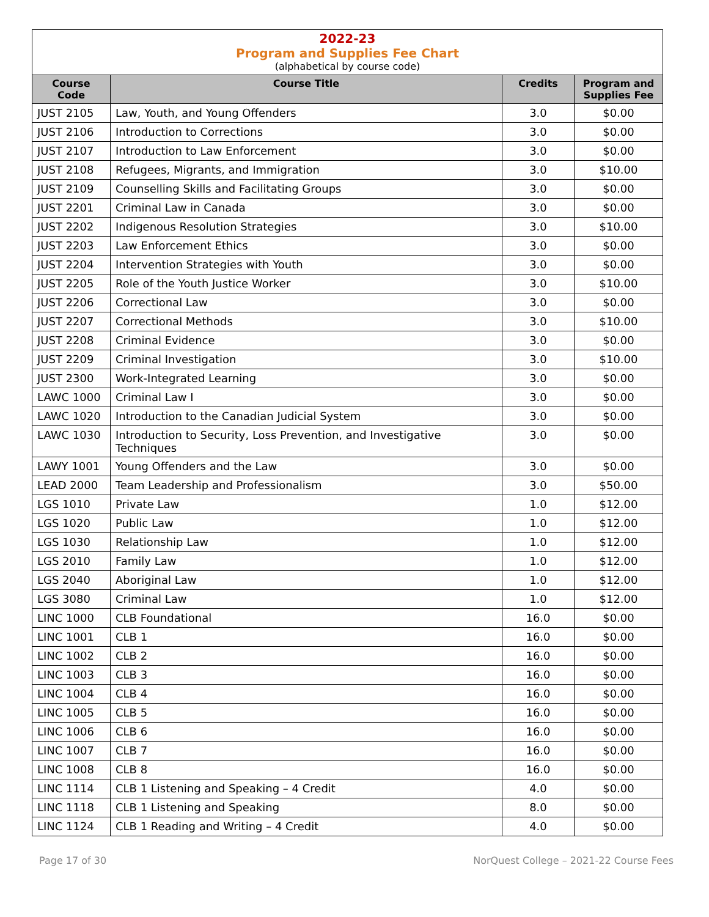2022-23
Program and Supplies Fee Chart
(alphabetical by course code)
| Course Code | Course Title | Credits | Program and Supplies Fee |
| --- | --- | --- | --- |
| JUST 2105 | Law, Youth, and Young Offenders | 3.0 | $0.00 |
| JUST 2106 | Introduction to Corrections | 3.0 | $0.00 |
| JUST 2107 | Introduction to Law Enforcement | 3.0 | $0.00 |
| JUST 2108 | Refugees, Migrants, and Immigration | 3.0 | $10.00 |
| JUST 2109 | Counselling Skills and Facilitating Groups | 3.0 | $0.00 |
| JUST 2201 | Criminal Law in Canada | 3.0 | $0.00 |
| JUST 2202 | Indigenous Resolution Strategies | 3.0 | $10.00 |
| JUST 2203 | Law Enforcement Ethics | 3.0 | $0.00 |
| JUST 2204 | Intervention Strategies with Youth | 3.0 | $0.00 |
| JUST 2205 | Role of the Youth Justice Worker | 3.0 | $10.00 |
| JUST 2206 | Correctional Law | 3.0 | $0.00 |
| JUST 2207 | Correctional Methods | 3.0 | $10.00 |
| JUST 2208 | Criminal Evidence | 3.0 | $0.00 |
| JUST 2209 | Criminal Investigation | 3.0 | $10.00 |
| JUST 2300 | Work-Integrated Learning | 3.0 | $0.00 |
| LAWC 1000 | Criminal Law I | 3.0 | $0.00 |
| LAWC 1020 | Introduction to the Canadian Judicial System | 3.0 | $0.00 |
| LAWC 1030 | Introduction to Security, Loss Prevention, and Investigative Techniques | 3.0 | $0.00 |
| LAWY 1001 | Young Offenders and the Law | 3.0 | $0.00 |
| LEAD 2000 | Team Leadership and Professionalism | 3.0 | $50.00 |
| LGS 1010 | Private Law | 1.0 | $12.00 |
| LGS 1020 | Public Law | 1.0 | $12.00 |
| LGS 1030 | Relationship Law | 1.0 | $12.00 |
| LGS 2010 | Family Law | 1.0 | $12.00 |
| LGS 2040 | Aboriginal Law | 1.0 | $12.00 |
| LGS 3080 | Criminal Law | 1.0 | $12.00 |
| LINC 1000 | CLB Foundational | 16.0 | $0.00 |
| LINC 1001 | CLB 1 | 16.0 | $0.00 |
| LINC 1002 | CLB 2 | 16.0 | $0.00 |
| LINC 1003 | CLB 3 | 16.0 | $0.00 |
| LINC 1004 | CLB 4 | 16.0 | $0.00 |
| LINC 1005 | CLB 5 | 16.0 | $0.00 |
| LINC 1006 | CLB 6 | 16.0 | $0.00 |
| LINC 1007 | CLB 7 | 16.0 | $0.00 |
| LINC 1008 | CLB 8 | 16.0 | $0.00 |
| LINC 1114 | CLB 1 Listening and Speaking – 4 Credit | 4.0 | $0.00 |
| LINC 1118 | CLB 1 Listening and Speaking | 8.0 | $0.00 |
| LINC 1124 | CLB 1 Reading and Writing – 4 Credit | 4.0 | $0.00 |
Page 17 of 30 NorQuest College – 2021-22 Course Fees